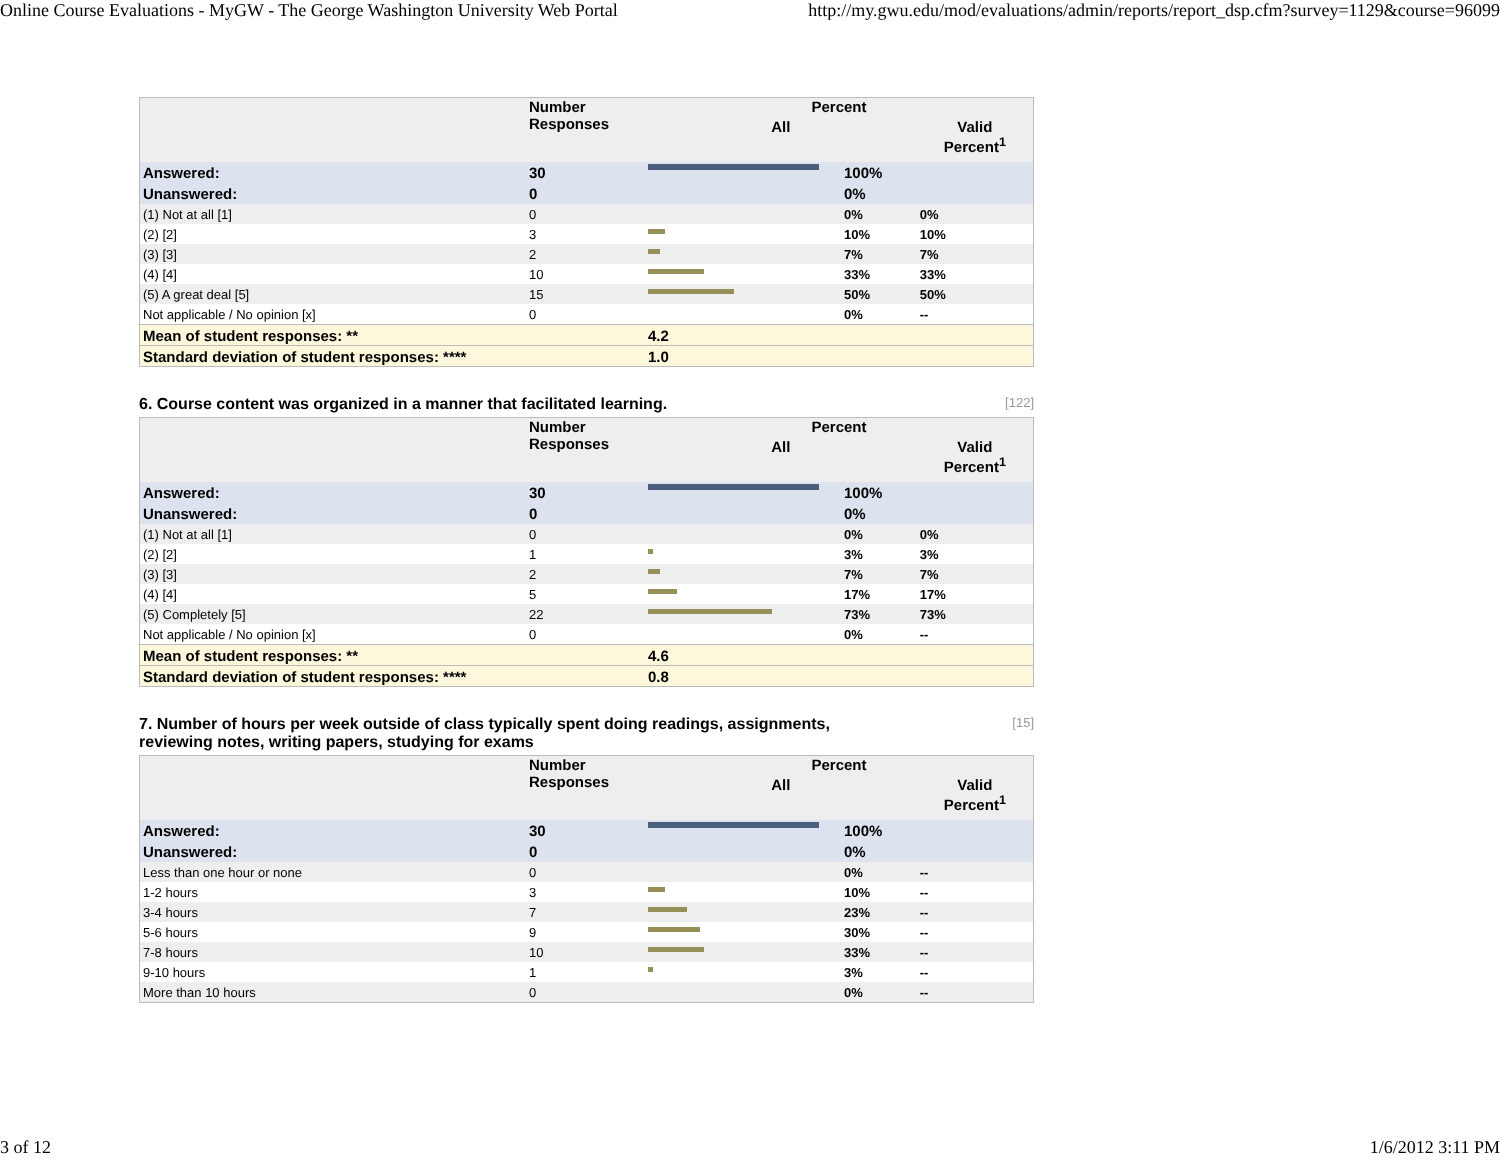Online Course Evaluations - MyGW - The George Washington University Web Portal http://my.gwu.edu/mod/evaluations/admin/reports/report_dsp.cfm?survey=1129&course=96099
| | Number Responses | Percent | | |
| --- | --- | --- | --- | --- |
| | | All | | Valid Percent<sup>1</sup> |
| Answered: | 30 | | 100% | |
| Unanswered: | 0 | | 0% | |
| (1) Not at all [1] | 0 | | 0% | 0% |
| (2) [2] | 3 | | 10% | 10% |
| (3) [3] | 2 | | 7% | 7% |
| (4) [4] | 10 | | 33% | 33% |
| (5) A great deal [5] | 15 | | 50% | 50% |
| Not applicable / No opinion [x] | 0 | | 0% | -- |
| Mean of student responses: ** | | 4.2 | | |
| Standard deviation of student responses: **** | | 1.0 | | |
6. Course content was organized in a manner that facilitated learning. [122]
| | Number Responses | Percent | | |
| --- | --- | --- | --- | --- |
| | | All | | Valid Percent<sup>1</sup> |
| Answered: | 30 | | 100% | |
| Unanswered: | 0 | | 0% | |
| (1) Not at all [1] | 0 | | 0% | 0% |
| (2) [2] | 1 | | 3% | 3% |
| (3) [3] | 2 | | 7% | 7% |
| (4) [4] | 5 | | 17% | 17% |
| (5) Completely [5] | 22 | | 73% | 73% |
| Not applicable / No opinion [x] | 0 | | 0% | -- |
| Mean of student responses: ** | | 4.6 | | |
| Standard deviation of student responses: **** | | 0.8 | | |
7. Number of hours per week outside of class typically spent doing readings, assignments,
reviewing notes, writing papers, studying for exams [15]
| | Number Responses | Percent | | |
| --- | --- | --- | --- | --- |
| | | All | | Valid Percent<sup>1</sup> |
| Answered: | 30 | | 100% | |
| Unanswered: | 0 | | 0% | |
| Less than one hour or none | 0 | | 0% | -- |
| 1-2 hours | 3 | | 10% | -- |
| 3-4 hours | 7 | | 23% | -- |
| 5-6 hours | 9 | | 30% | -- |
| 7-8 hours | 10 | | 33% | -- |
| 9-10 hours | 1 | | 3% | -- |
| More than 10 hours | 0 | | 0% | -- |
3 of 12 1/6/2012 3:11 PM